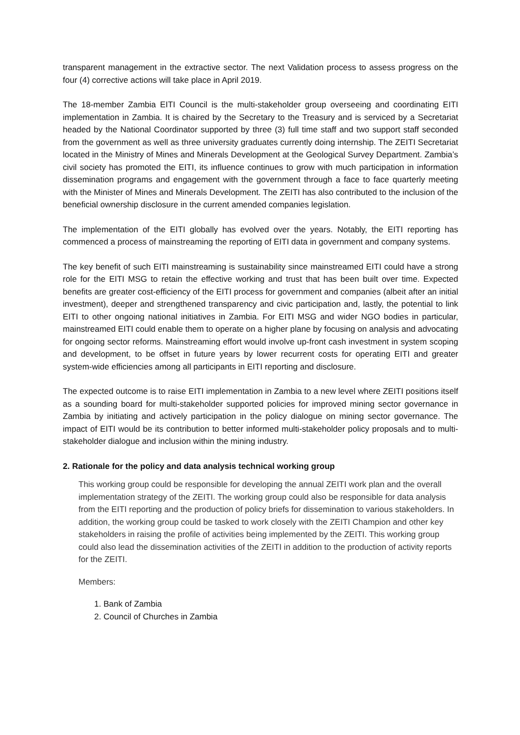transparent management in the extractive sector. The next Validation process to assess progress on the four (4) corrective actions will take place in April 2019.
The 18-member Zambia EITI Council is the multi-stakeholder group overseeing and coordinating EITI implementation in Zambia. It is chaired by the Secretary to the Treasury and is serviced by a Secretariat headed by the National Coordinator supported by three (3) full time staff and two support staff seconded from the government as well as three university graduates currently doing internship. The ZEITI Secretariat located in the Ministry of Mines and Minerals Development at the Geological Survey Department. Zambia’s civil society has promoted the EITI, its influence continues to grow with much participation in information dissemination programs and engagement with the government through a face to face quarterly meeting with the Minister of Mines and Minerals Development. The ZEITI has also contributed to the inclusion of the beneficial ownership disclosure in the current amended companies legislation.
The implementation of the EITI globally has evolved over the years. Notably, the EITI reporting has commenced a process of mainstreaming the reporting of EITI data in government and company systems.
The key benefit of such EITI mainstreaming is sustainability since mainstreamed EITI could have a strong role for the EITI MSG to retain the effective working and trust that has been built over time. Expected benefits are greater cost-efficiency of the EITI process for government and companies (albeit after an initial investment), deeper and strengthened transparency and civic participation and, lastly, the potential to link EITI to other ongoing national initiatives in Zambia. For EITI MSG and wider NGO bodies in particular, mainstreamed EITI could enable them to operate on a higher plane by focusing on analysis and advocating for ongoing sector reforms. Mainstreaming effort would involve up-front cash investment in system scoping and development, to be offset in future years by lower recurrent costs for operating EITI and greater system-wide efficiencies among all participants in EITI reporting and disclosure.
The expected outcome is to raise EITI implementation in Zambia to a new level where ZEITI positions itself as a sounding board for multi-stakeholder supported policies for improved mining sector governance in Zambia by initiating and actively participation in the policy dialogue on mining sector governance. The impact of EITI would be its contribution to better informed multi-stakeholder policy proposals and to multi-stakeholder dialogue and inclusion within the mining industry.
2. Rationale for the policy and data analysis technical working group
This working group could be responsible for developing the annual ZEITI work plan and the overall implementation strategy of the ZEITI. The working group could also be responsible for data analysis from the EITI reporting and the production of policy briefs for dissemination to various stakeholders. In addition, the working group could be tasked to work closely with the ZEITI Champion and other key stakeholders in raising the profile of activities being implemented by the ZEITI. This working group could also lead the dissemination activities of the ZEITI in addition to the production of activity reports for the ZEITI.
Members:
1. Bank of Zambia
2. Council of Churches in Zambia